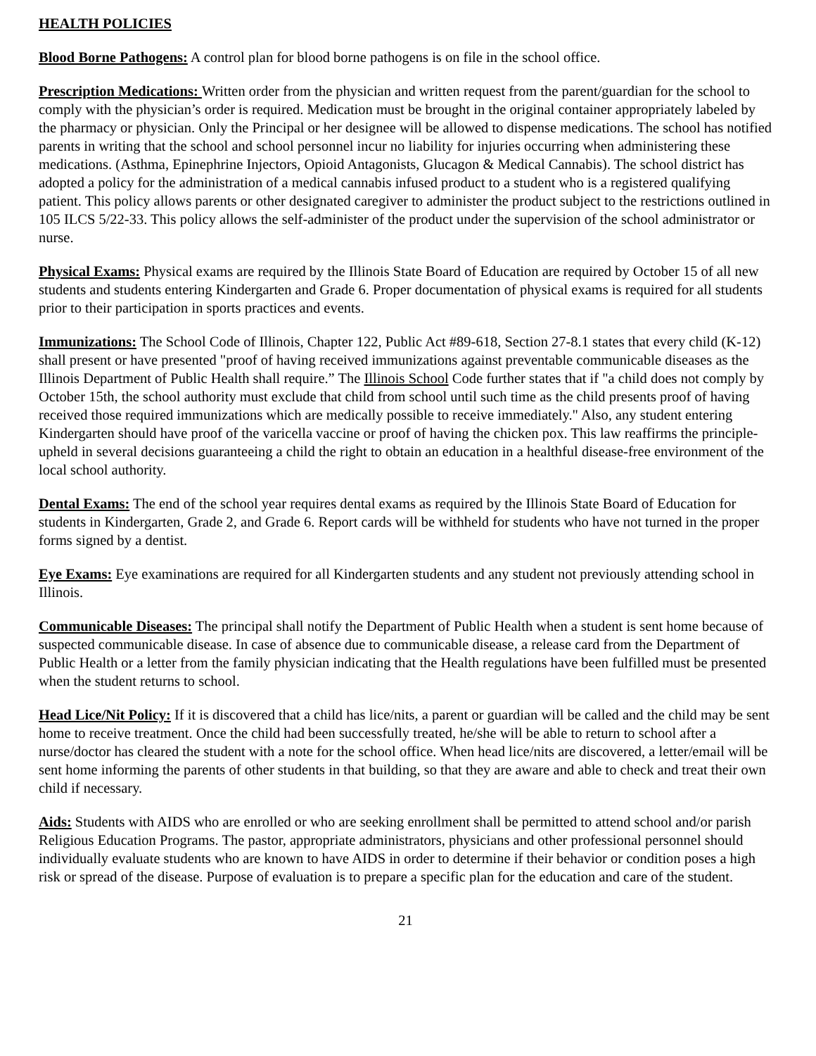HEALTH POLICIES
Blood Borne Pathogens: A control plan for blood borne pathogens is on file in the school office.
Prescription Medications: Written order from the physician and written request from the parent/guardian for the school to comply with the physician’s order is required. Medication must be brought in the original container appropriately labeled by the pharmacy or physician. Only the Principal or her designee will be allowed to dispense medications. The school has notified parents in writing that the school and school personnel incur no liability for injuries occurring when administering these medications. (Asthma, Epinephrine Injectors, Opioid Antagonists, Glucagon & Medical Cannabis). The school district has adopted a policy for the administration of a medical cannabis infused product to a student who is a registered qualifying patient. This policy allows parents or other designated caregiver to administer the product subject to the restrictions outlined in 105 ILCS 5/22-33. This policy allows the self-administer of the product under the supervision of the school administrator or nurse.
Physical Exams: Physical exams are required by the Illinois State Board of Education are required by October 15 of all new students and students entering Kindergarten and Grade 6. Proper documentation of physical exams is required for all students prior to their participation in sports practices and events.
Immunizations: The School Code of Illinois, Chapter 122, Public Act #89-618, Section 27-8.1 states that every child (K-12) shall present or have presented "proof of having received immunizations against preventable communicable diseases as the Illinois Department of Public Health shall require.” The Illinois School Code further states that if "a child does not comply by October 15th, the school authority must exclude that child from school until such time as the child presents proof of having received those required immunizations which are medically possible to receive immediately." Also, any student entering Kindergarten should have proof of the varicella vaccine or proof of having the chicken pox. This law reaffirms the principle-upheld in several decisions guaranteeing a child the right to obtain an education in a healthful disease-free environment of the local school authority.
Dental Exams: The end of the school year requires dental exams as required by the Illinois State Board of Education for students in Kindergarten, Grade 2, and Grade 6. Report cards will be withheld for students who have not turned in the proper forms signed by a dentist.
Eye Exams: Eye examinations are required for all Kindergarten students and any student not previously attending school in Illinois.
Communicable Diseases: The principal shall notify the Department of Public Health when a student is sent home because of suspected communicable disease. In case of absence due to communicable disease, a release card from the Department of Public Health or a letter from the family physician indicating that the Health regulations have been fulfilled must be presented when the student returns to school.
Head Lice/Nit Policy: If it is discovered that a child has lice/nits, a parent or guardian will be called and the child may be sent home to receive treatment. Once the child had been successfully treated, he/she will be able to return to school after a nurse/doctor has cleared the student with a note for the school office. When head lice/nits are discovered, a letter/email will be sent home informing the parents of other students in that building, so that they are aware and able to check and treat their own child if necessary.
Aids: Students with AIDS who are enrolled or who are seeking enrollment shall be permitted to attend school and/or parish Religious Education Programs. The pastor, appropriate administrators, physicians and other professional personnel should individually evaluate students who are known to have AIDS in order to determine if their behavior or condition poses a high risk or spread of the disease. Purpose of evaluation is to prepare a specific plan for the education and care of the student.
21